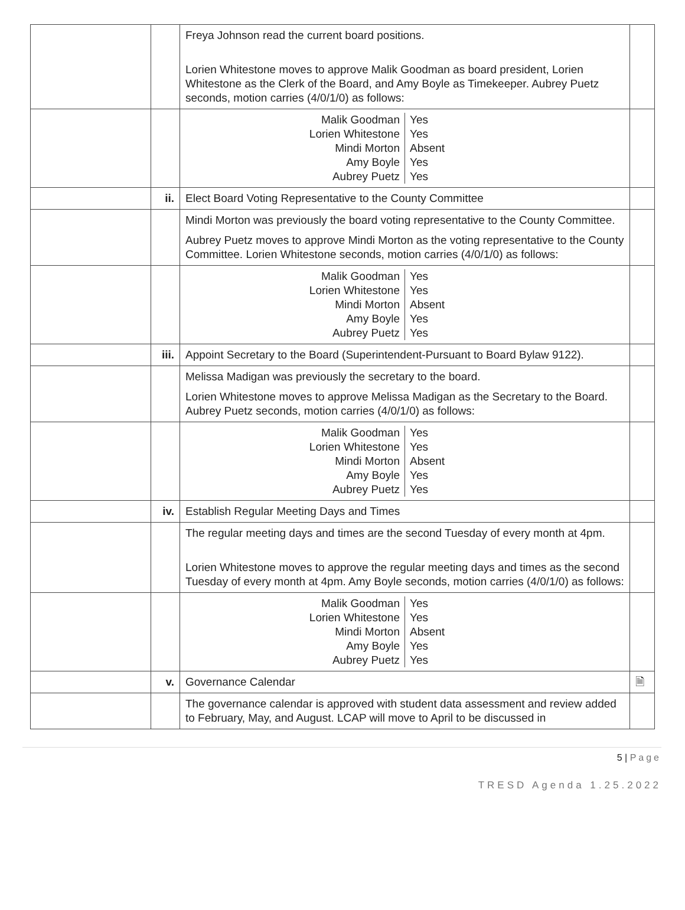| | | Freya Johnson read the current board positions. Lorien Whitestone moves to approve Malik Goodman as board president, Lorien Whitestone as the Clerk of the Board, and Amy Boyle as Timekeeper. Aubrey Puetz seconds, motion carries (4/0/1/0) as follows: | |
| | | / Malik Goodman Lorien Whitestone Mindi Morton Amy Boyle Aubrey Puetz / Yes Yes Absent Yes Yes / | |
| | ii. | Elect Board Voting Representative to the County Committee | |
| | | Mindi Morton was previously the board voting representative to the County Committee. Aubrey Puetz moves to approve Mindi Morton as the voting representative to the County Committee. Lorien Whitestone seconds, motion carries (4/0/1/0) as follows: | |
| | | / Malik Goodman Lorien Whitestone Mindi Morton Amy Boyle Aubrey Puetz / Yes Yes Absent Yes Yes / | |
| | iii. | Appoint Secretary to the Board (Superintendent-Pursuant to Board Bylaw 9122). | |
| | | Melissa Madigan was previously the secretary to the board. Lorien Whitestone moves to approve Melissa Madigan as the Secretary to the Board. Aubrey Puetz seconds, motion carries (4/0/1/0) as follows: | |
| | | / Malik Goodman Lorien Whitestone Mindi Morton Amy Boyle Aubrey Puetz / Yes Yes Absent Yes Yes / | |
| | iv. | Establish Regular Meeting Days and Times | |
| | | The regular meeting days and times are the second Tuesday of every month at 4pm. Lorien Whitestone moves to approve the regular meeting days and times as the second Tuesday of every month at 4pm. Amy Boyle seconds, motion carries (4/0/1/0) as follows: | |
| | | / Malik Goodman Lorien Whitestone Mindi Morton Amy Boyle Aubrey Puetz / Yes Yes Absent Yes Yes / | |
| | v. | Governance Calendar | 🗎 |
| | | The governance calendar is approved with student data assessment and review added to February, May, and August. LCAP will move to April to be discussed in | |
5 | Page
TRESD Agenda 1.25.2022